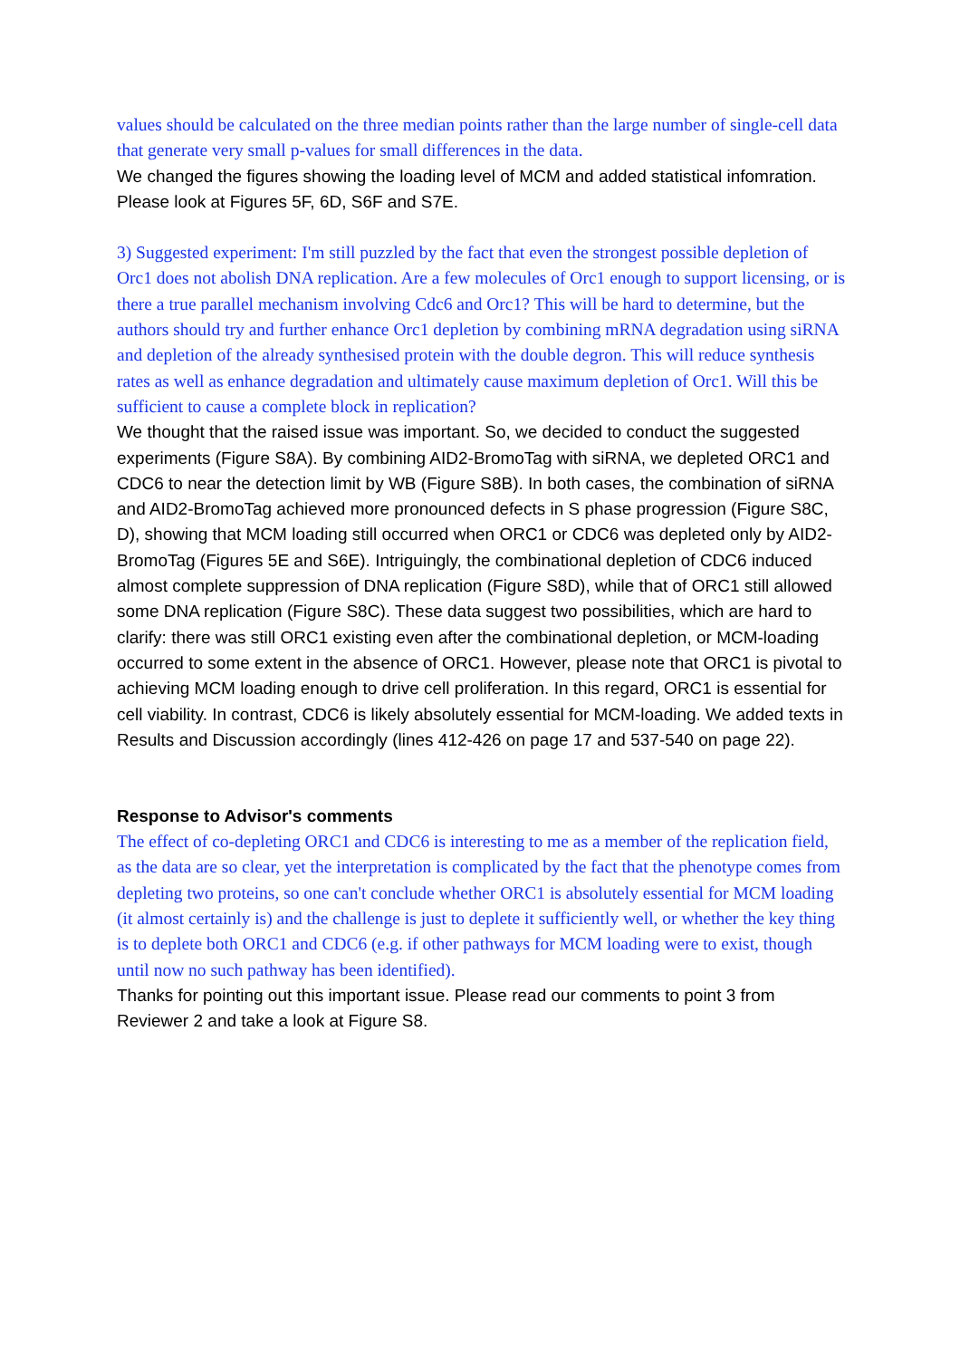values should be calculated on the three median points rather than the large number of single-cell data that generate very small p-values for small differences in the data.
We changed the figures showing the loading level of MCM and added statistical infomration. Please look at Figures 5F, 6D, S6F and S7E.
3) Suggested experiment: I'm still puzzled by the fact that even the strongest possible depletion of Orc1 does not abolish DNA replication. Are a few molecules of Orc1 enough to support licensing, or is there a true parallel mechanism involving Cdc6 and Orc1? This will be hard to determine, but the authors should try and further enhance Orc1 depletion by combining mRNA degradation using siRNA and depletion of the already synthesised protein with the double degron. This will reduce synthesis rates as well as enhance degradation and ultimately cause maximum depletion of Orc1. Will this be sufficient to cause a complete block in replication?
We thought that the raised issue was important. So, we decided to conduct the suggested experiments (Figure S8A). By combining AID2-BromoTag with siRNA, we depleted ORC1 and CDC6 to near the detection limit by WB (Figure S8B). In both cases, the combination of siRNA and AID2-BromoTag achieved more pronounced defects in S phase progression (Figure S8C, D), showing that MCM loading still occurred when ORC1 or CDC6 was depleted only by AID2-BromoTag (Figures 5E and S6E). Intriguingly, the combinational depletion of CDC6 induced almost complete suppression of DNA replication (Figure S8D), while that of ORC1 still allowed some DNA replication (Figure S8C). These data suggest two possibilities, which are hard to clarify: there was still ORC1 existing even after the combinational depletion, or MCM-loading occurred to some extent in the absence of ORC1. However, please note that ORC1 is pivotal to achieving MCM loading enough to drive cell proliferation. In this regard, ORC1 is essential for cell viability. In contrast, CDC6 is likely absolutely essential for MCM-loading. We added texts in Results and Discussion accordingly (lines 412-426 on page 17 and 537-540 on page 22).
Response to Advisor's comments
The effect of co-depleting ORC1 and CDC6 is interesting to me as a member of the replication field, as the data are so clear, yet the interpretation is complicated by the fact that the phenotype comes from depleting two proteins, so one can't conclude whether ORC1 is absolutely essential for MCM loading (it almost certainly is) and the challenge is just to deplete it sufficiently well, or whether the key thing is to deplete both ORC1 and CDC6 (e.g. if other pathways for MCM loading were to exist, though until now no such pathway has been identified).
Thanks for pointing out this important issue. Please read our comments to point 3 from Reviewer 2 and take a look at Figure S8.